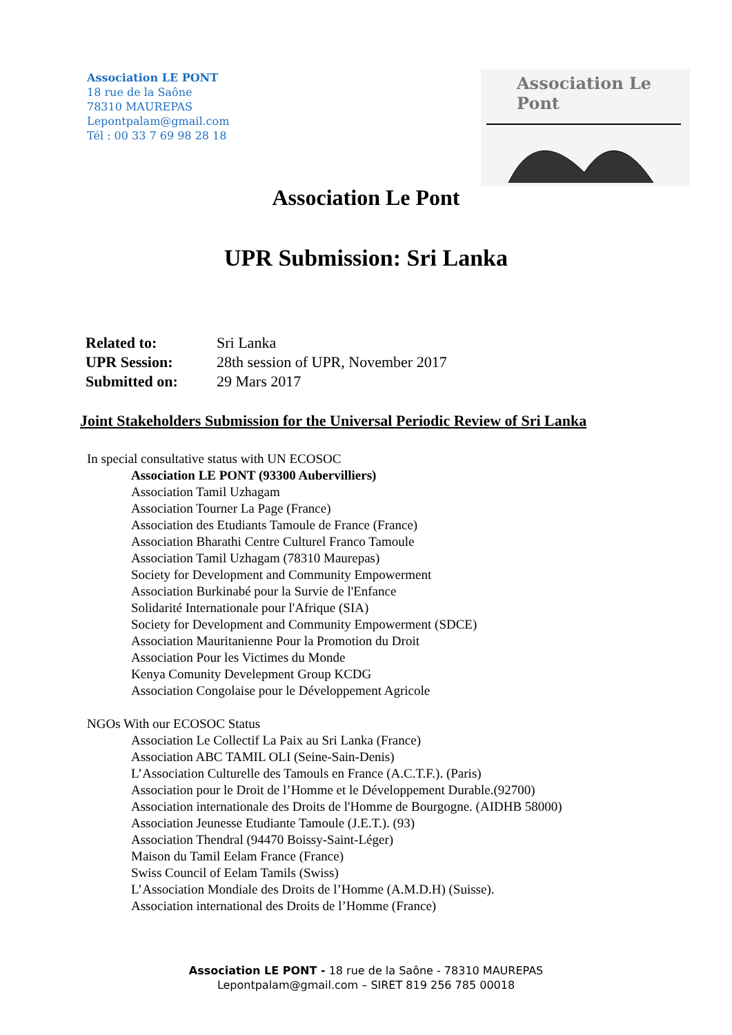Association LE PONT
18 rue de la Saône
78310 MAUREPAS
Lepontpalam@gmail.com
Tél : 00 33 7 69 98 28 18
Association Le Pont
Association Le Pont
UPR Submission: Sri Lanka
| Related to: | Sri Lanka |
| UPR Session: | 28th session of UPR, November 2017 |
| Submitted on: | 29 Mars 2017 |
Joint Stakeholders Submission for the Universal Periodic Review of Sri Lanka
In special consultative status with UN ECOSOC
Association LE PONT (93300 Aubervilliers)
Association Tamil Uzhagam
Association Tourner La Page (France)
Association des Etudiants Tamoule de France (France)
Association Bharathi Centre Culturel Franco Tamoule
Association Tamil Uzhagam (78310 Maurepas)
Society for Development and Community Empowerment
Association Burkinabé pour la Survie de l'Enfance
Solidarité Internationale pour l'Afrique (SIA)
Society for Development and Community Empowerment (SDCE)
Association Mauritanienne Pour la Promotion du Droit
Association Pour les Victimes du Monde
Kenya Comunity Develepment Group KCDG
Association Congolaise pour le Développement Agricole
NGOs With our ECOSOC Status
Association Le Collectif La Paix au Sri Lanka (France)
Association ABC TAMIL OLI (Seine-Sain-Denis)
L’Association Culturelle des Tamouls en France (A.C.T.F.). (Paris)
Association pour le Droit de l’Homme et le Développement Durable.(92700)
Association internationale des Droits de l'Homme de Bourgogne. (AIDHB 58000)
Association Jeunesse Etudiante Tamoule (J.E.T.). (93)
Association Thendral (94470 Boissy-Saint-Léger)
Maison du Tamil Eelam France (France)
Swiss Council of Eelam Tamils (Swiss)
L’Association Mondiale des Droits de l’Homme (A.M.D.H) (Suisse).
Association international des Droits de l’Homme (France)
Association LE PONT - 18 rue de la Saône - 78310 MAUREPAS
Lepontpalam@gmail.com – SIRET 819 256 785 00018